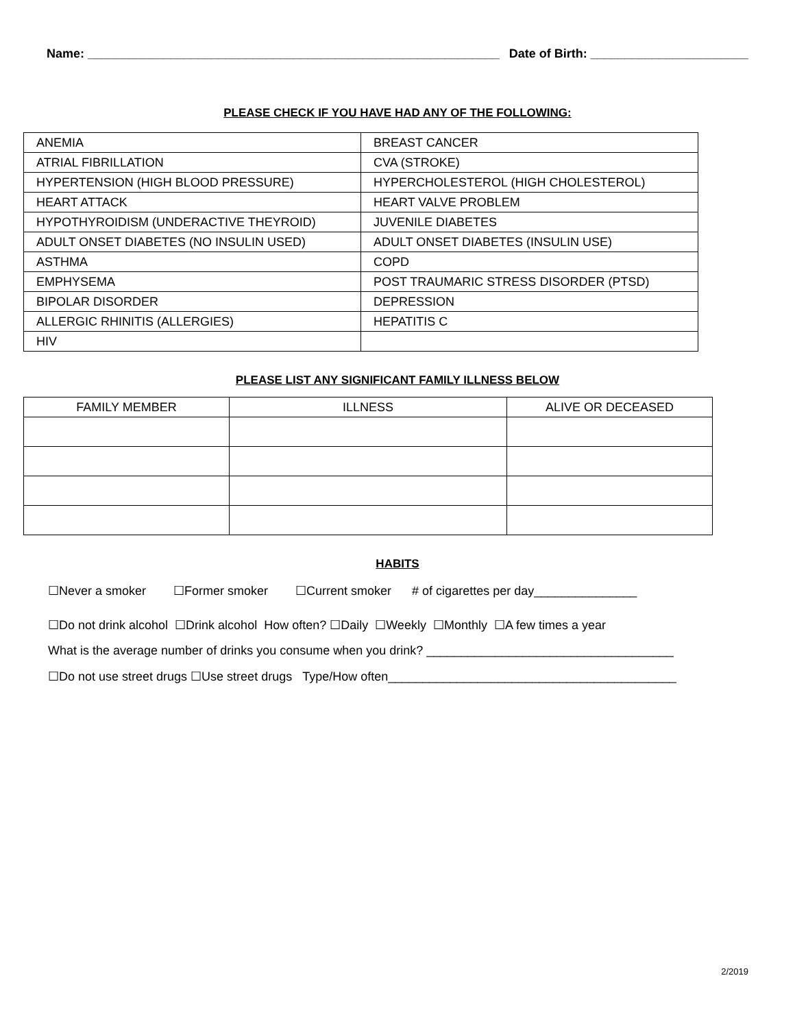Name: ____________________________________________________________ Date of Birth: _______________________
PLEASE CHECK IF YOU HAVE HAD ANY OF THE FOLLOWING:
| ANEMIA | BREAST CANCER |
| ATRIAL FIBRILLATION | CVA (STROKE) |
| HYPERTENSION (HIGH BLOOD PRESSURE) | HYPERCHOLESTEROL (HIGH CHOLESTEROL) |
| HEART ATTACK | HEART VALVE PROBLEM |
| HYPOTHYROIDISM (UNDERACTIVE THEYROID) | JUVENILE DIABETES |
| ADULT ONSET DIABETES (NO INSULIN USED) | ADULT ONSET DIABETES (INSULIN USE) |
| ASTHMA | COPD |
| EMPHYSEMA | POST TRAUMARIC STRESS DISORDER (PTSD) |
| BIPOLAR DISORDER | DEPRESSION |
| ALLERGIC RHINITIS (ALLERGIES) | HEPATITIS C |
| HIV | |
PLEASE LIST ANY SIGNIFICANT FAMILY ILLNESS BELOW
| FAMILY MEMBER | ILLNESS | ALIVE OR DECEASED |
| --- | --- | --- |
HABITS
☐Never a smoker ☐Former smoker ☐Current smoker # of cigarettes per day_______________
☐Do not drink alcohol ☐Drink alcohol How often? ☐Daily ☐Weekly ☐Monthly ☐A few times a year
What is the average number of drinks you consume when you drink? ____________________________________
☐Do not use street drugs ☐Use street drugs Type/How often__________________________________________
2/2019